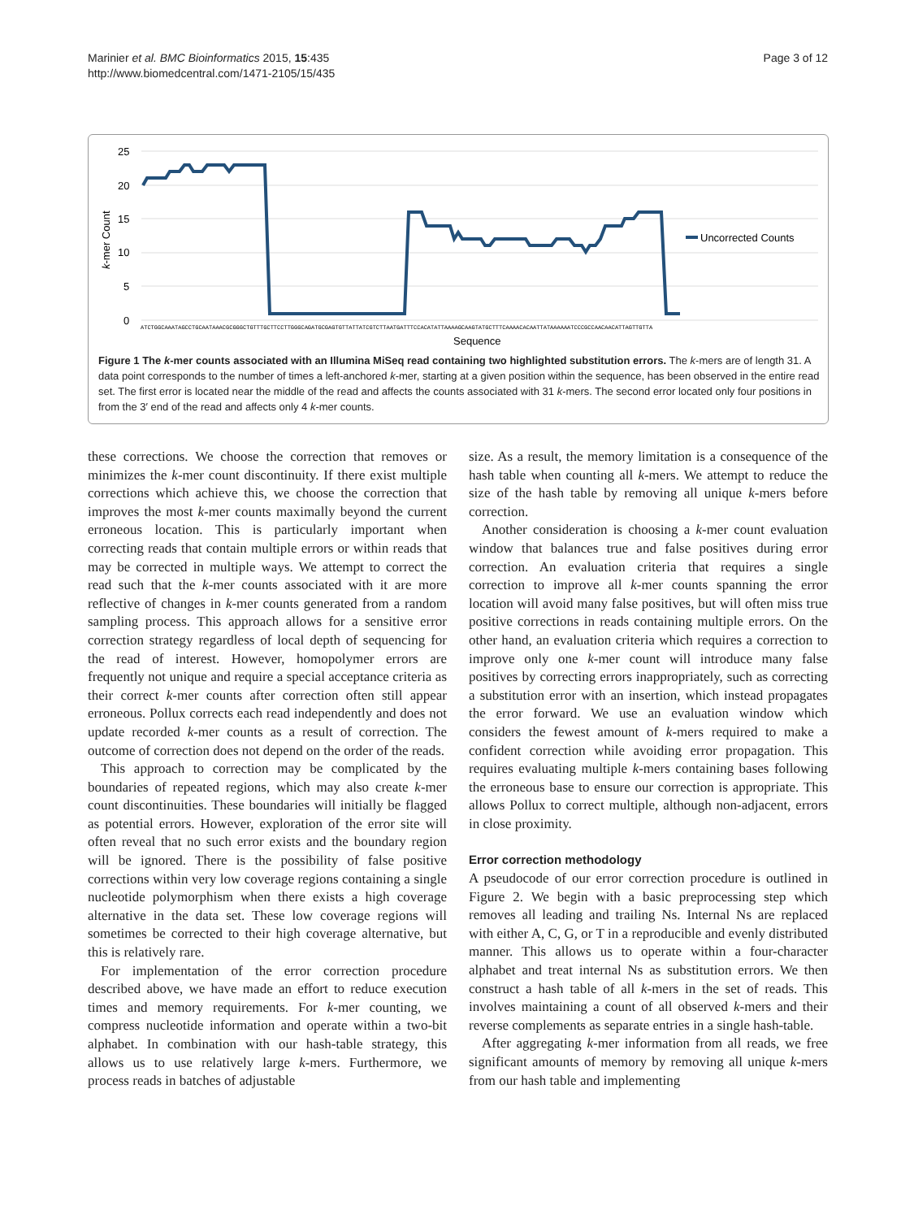Marinier et al. BMC Bioinformatics 2015, 15:435
http://www.biomedcentral.com/1471-2105/15/435
Page 3 of 12
25
20
15
10
5
0
k-mer Count
ATCTGGCAAATAGCCTGCAATAAACGCGGGCTGTTTGCTTCCTTGGGCAGATGCGAGTGTTATTATCGTCTTAATGATTTCCACATATTAAAAGCAAGTATGCTTTCAAAACACAATTATAAAAAATCCCGCCAACAACATTAGTTGTTA
Sequence
Uncorrected Counts
Figure 1 The k-mer counts associated with an Illumina MiSeq read containing two highlighted substitution errors. The k-mers are of length 31. A data point corresponds to the number of times a left-anchored k-mer, starting at a given position within the sequence, has been observed in the entire read set. The first error is located near the middle of the read and affects the counts associated with 31 k-mers. The second error located only four positions in from the 3′ end of the read and affects only 4 k-mer counts.
these corrections. We choose the correction that removes or minimizes the k-mer count discontinuity. If there exist multiple corrections which achieve this, we choose the correction that improves the most k-mer counts maximally beyond the current erroneous location. This is particularly important when correcting reads that contain multiple errors or within reads that may be corrected in multiple ways. We attempt to correct the read such that the k-mer counts associated with it are more reflective of changes in k-mer counts generated from a random sampling process. This approach allows for a sensitive error correction strategy regardless of local depth of sequencing for the read of interest. However, homopolymer errors are frequently not unique and require a special acceptance criteria as their correct k-mer counts after correction often still appear erroneous. Pollux corrects each read independently and does not update recorded k-mer counts as a result of correction. The outcome of correction does not depend on the order of the reads.
This approach to correction may be complicated by the boundaries of repeated regions, which may also create k-mer count discontinuities. These boundaries will initially be flagged as potential errors. However, exploration of the error site will often reveal that no such error exists and the boundary region will be ignored. There is the possibility of false positive corrections within very low coverage regions containing a single nucleotide polymorphism when there exists a high coverage alternative in the data set. These low coverage regions will sometimes be corrected to their high coverage alternative, but this is relatively rare.
For implementation of the error correction procedure described above, we have made an effort to reduce execution times and memory requirements. For k-mer counting, we compress nucleotide information and operate within a two-bit alphabet. In combination with our hash-table strategy, this allows us to use relatively large k-mers. Furthermore, we process reads in batches of adjustable
size. As a result, the memory limitation is a consequence of the hash table when counting all k-mers. We attempt to reduce the size of the hash table by removing all unique k-mers before correction.
Another consideration is choosing a k-mer count evaluation window that balances true and false positives during error correction. An evaluation criteria that requires a single correction to improve all k-mer counts spanning the error location will avoid many false positives, but will often miss true positive corrections in reads containing multiple errors. On the other hand, an evaluation criteria which requires a correction to improve only one k-mer count will introduce many false positives by correcting errors inappropriately, such as correcting a substitution error with an insertion, which instead propagates the error forward. We use an evaluation window which considers the fewest amount of k-mers required to make a confident correction while avoiding error propagation. This requires evaluating multiple k-mers containing bases following the erroneous base to ensure our correction is appropriate. This allows Pollux to correct multiple, although non-adjacent, errors in close proximity.
Error correction methodology
A pseudocode of our error correction procedure is outlined in Figure 2. We begin with a basic preprocessing step which removes all leading and trailing Ns. Internal Ns are replaced with either A, C, G, or T in a reproducible and evenly distributed manner. This allows us to operate within a four-character alphabet and treat internal Ns as substitution errors. We then construct a hash table of all k-mers in the set of reads. This involves maintaining a count of all observed k-mers and their reverse complements as separate entries in a single hash-table.
After aggregating k-mer information from all reads, we free significant amounts of memory by removing all unique k-mers from our hash table and implementing